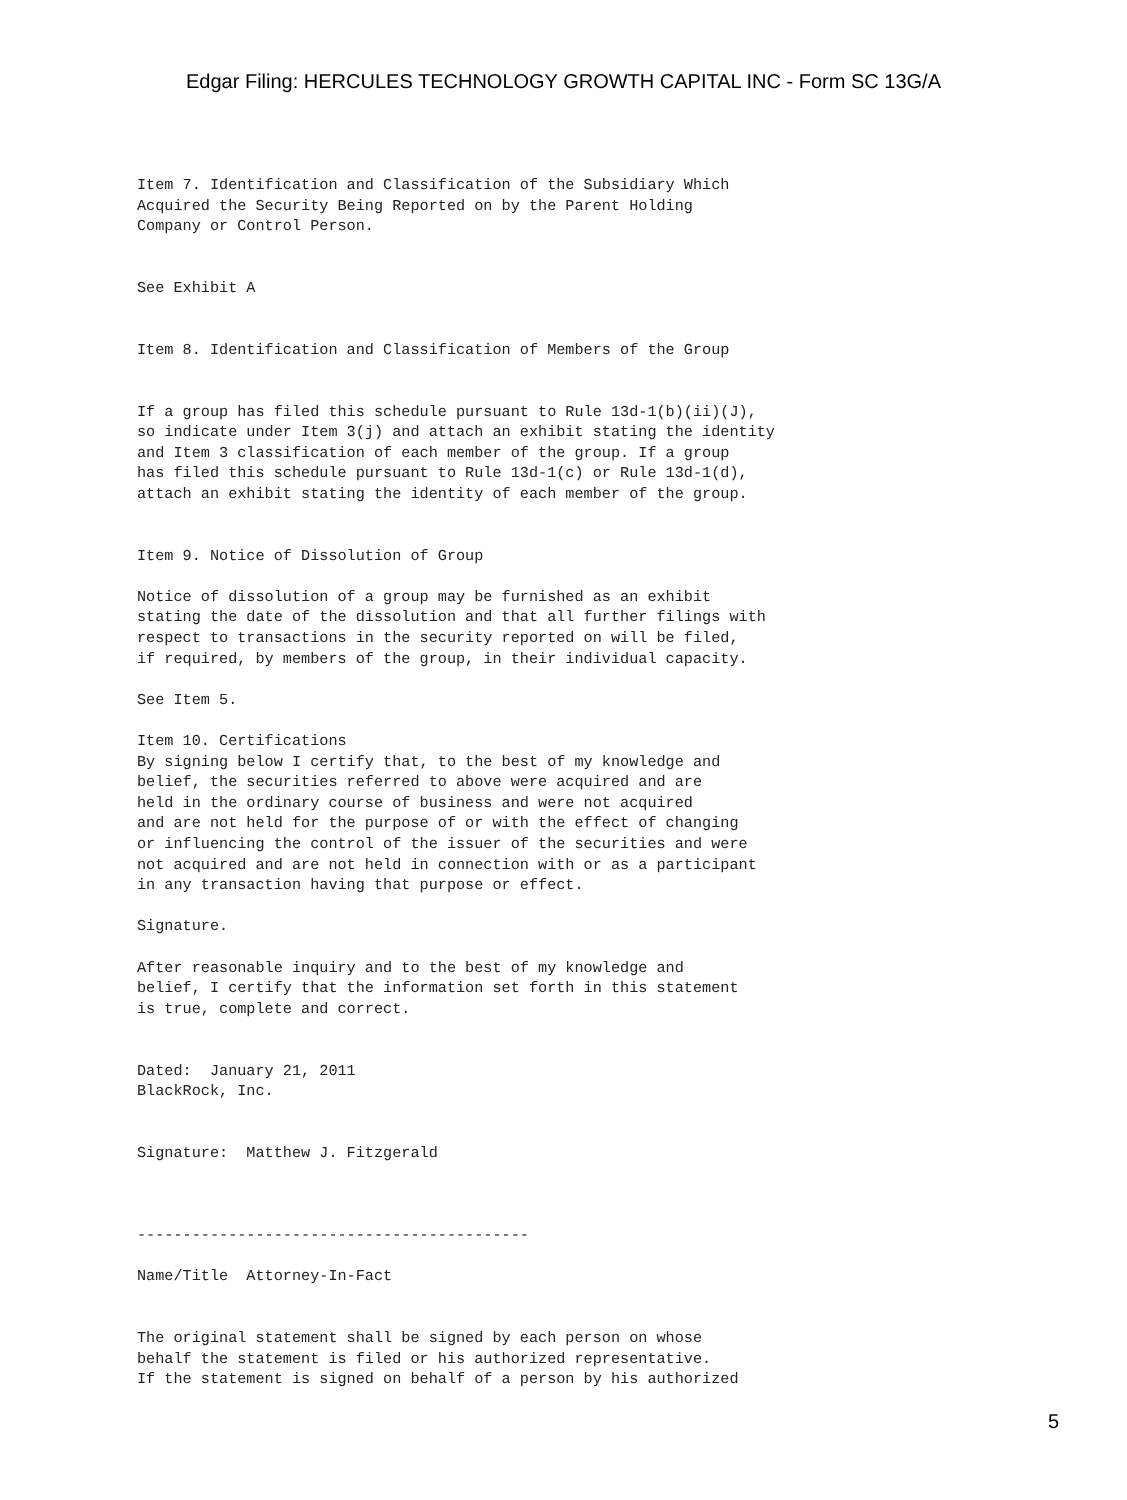Edgar Filing: HERCULES TECHNOLOGY GROWTH CAPITAL INC - Form SC 13G/A
Item 7. Identification and Classification of the Subsidiary Which
Acquired the Security Being Reported on by the Parent Holding
Company or Control Person.


See Exhibit A


Item 8. Identification and Classification of Members of the Group


If a group has filed this schedule pursuant to Rule 13d-1(b)(ii)(J),
so indicate under Item 3(j) and attach an exhibit stating the identity
and Item 3 classification of each member of the group. If a group
has filed this schedule pursuant to Rule 13d-1(c) or Rule 13d-1(d),
attach an exhibit stating the identity of each member of the group.


Item 9. Notice of Dissolution of Group

Notice of dissolution of a group may be furnished as an exhibit
stating the date of the dissolution and that all further filings with
respect to transactions in the security reported on will be filed,
if required, by members of the group, in their individual capacity.

See Item 5.

Item 10. Certifications
By signing below I certify that, to the best of my knowledge and
belief, the securities referred to above were acquired and are
held in the ordinary course of business and were not acquired
and are not held for the purpose of or with the effect of changing
or influencing the control of the issuer of the securities and were
not acquired and are not held in connection with or as a participant
in any transaction having that purpose or effect.

Signature.

After reasonable inquiry and to the best of my knowledge and
belief, I certify that the information set forth in this statement
is true, complete and correct.


Dated:  January 21, 2011
BlackRock, Inc.


Signature:  Matthew J. Fitzgerald



-------------------------------------------

Name/Title  Attorney-In-Fact


The original statement shall be signed by each person on whose
behalf the statement is filed or his authorized representative.
If the statement is signed on behalf of a person by his authorized
5